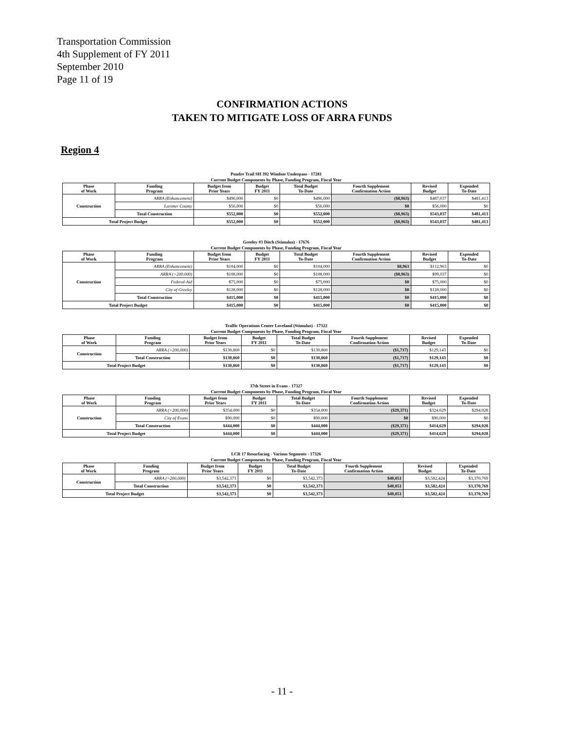Transportation Commission
4th Supplement of FY 2011
September 2010
Page 11 of 19
CONFIRMATION ACTIONS
TAKEN TO MITIGATE LOSS OF ARRA FUNDS
Region 4
Poudre Trail SH 392 Windsor Underpass - 17281
Current Budget Components by Phase, Funding Program, Fiscal Year
| Phase of Work | Funding Program | Budget from Prior Years | Budget FY 2011 | Total Budget To-Date | Fourth Supplement Confirmation Action | Revised Budget | Expended To-Date |
| --- | --- | --- | --- | --- | --- | --- | --- |
| Construction | ARRA (Enhancement) | $496,000 | $0 | $496,000 | ($8,963) | $487,037 | $481,413 |
| | Larimer County | $56,000 | $0 | $56,000 | $0 | $56,000 | $0 |
| | Total Construction | $552,000 | $0 | $552,000 | ($8,963) | $543,037 | $481,413 |
| Total Project Budget | | $552,000 | $0 | $552,000 | ($8,963) | $543,037 | $481,413 |
Greeley #3 Ditch (Stimulus) - 17676
Current Budget Components by Phase, Funding Program, Fiscal Year
| Phase of Work | Funding Program | Budget from Prior Years | Budget FY 2011 | Total Budget To-Date | Fourth Supplement Confirmation Action | Revised Budget | Expended To-Date |
| --- | --- | --- | --- | --- | --- | --- | --- |
| Construction | ARRA (Enhancement) | $104,000 | $0 | $104,000 | $8,963 | $112,963 | $0 |
| | ARRA (>200,000) | $108,000 | $0 | $108,000 | ($8,963) | $99,037 | $0 |
| | Federal-Aid | $75,000 | $0 | $75,000 | $0 | $75,000 | $0 |
| | City of Greeley | $128,000 | $0 | $128,000 | $0 | $128,000 | $0 |
| | Total Construction | $415,000 | $0 | $415,000 | $0 | $415,000 | $0 |
| Total Project Budget | | $415,000 | $0 | $415,000 | $0 | $415,000 | $0 |
Traffic Operations Center Loveland (Stimulus) - 17322
Current Budget Components by Phase, Funding Program, Fiscal Year
| Phase of Work | Funding Program | Budget from Prior Years | Budget FY 2011 | Total Budget To-Date | Fourth Supplement Confirmation Action | Revised Budget | Expended To-Date |
| --- | --- | --- | --- | --- | --- | --- | --- |
| Construction | ARRA (>200,000) | $130,860 | $0 | $130,860 | ($1,717) | $129,143 | $0 |
| | Total Construction | $130,860 | $0 | $130,860 | ($1,717) | $129,143 | $0 |
| Total Project Budget | | $130,860 | $0 | $130,860 | ($1,717) | $129,143 | $0 |
37th Street in Evans - 17327
Current Budget Components by Phase, Funding Program, Fiscal Year
| Phase of Work | Funding Program | Budget from Prior Years | Budget FY 2011 | Total Budget To-Date | Fourth Supplement Confirmation Action | Revised Budget | Expended To-Date |
| --- | --- | --- | --- | --- | --- | --- | --- |
| Construction | ARRA (>200,000) | $354,000 | $0 | $354,000 | ($29,371) | $324,629 | $294,028 |
| | City of Evans | $90,000 | $0 | $90,000 | $0 | $90,000 | $0 |
| | Total Construction | $444,000 | $0 | $444,000 | ($29,371) | $414,629 | $294,028 |
| Total Project Budget | | $444,000 | $0 | $444,000 | ($29,371) | $414,629 | $294,028 |
LCR 17 Resurfacing - Various Segments - 17326
Current Budget Components by Phase, Funding Program, Fiscal Year
| Phase of Work | Funding Program | Budget from Prior Years | Budget FY 2011 | Total Budget To-Date | Fourth Supplement Confirmation Action | Revised Budget | Expended To-Date |
| --- | --- | --- | --- | --- | --- | --- | --- |
| Construction | ARRA (>200,000) | $3,542,373 | $0 | $3,542,373 | $40,051 | $3,582,424 | $3,370,769 |
| | Total Construction | $3,542,373 | $0 | $3,542,373 | $40,051 | $3,582,424 | $3,370,769 |
| Total Project Budget | | $3,542,373 | $0 | $3,542,373 | $40,051 | $3,582,424 | $3,370,769 |
- 11 -